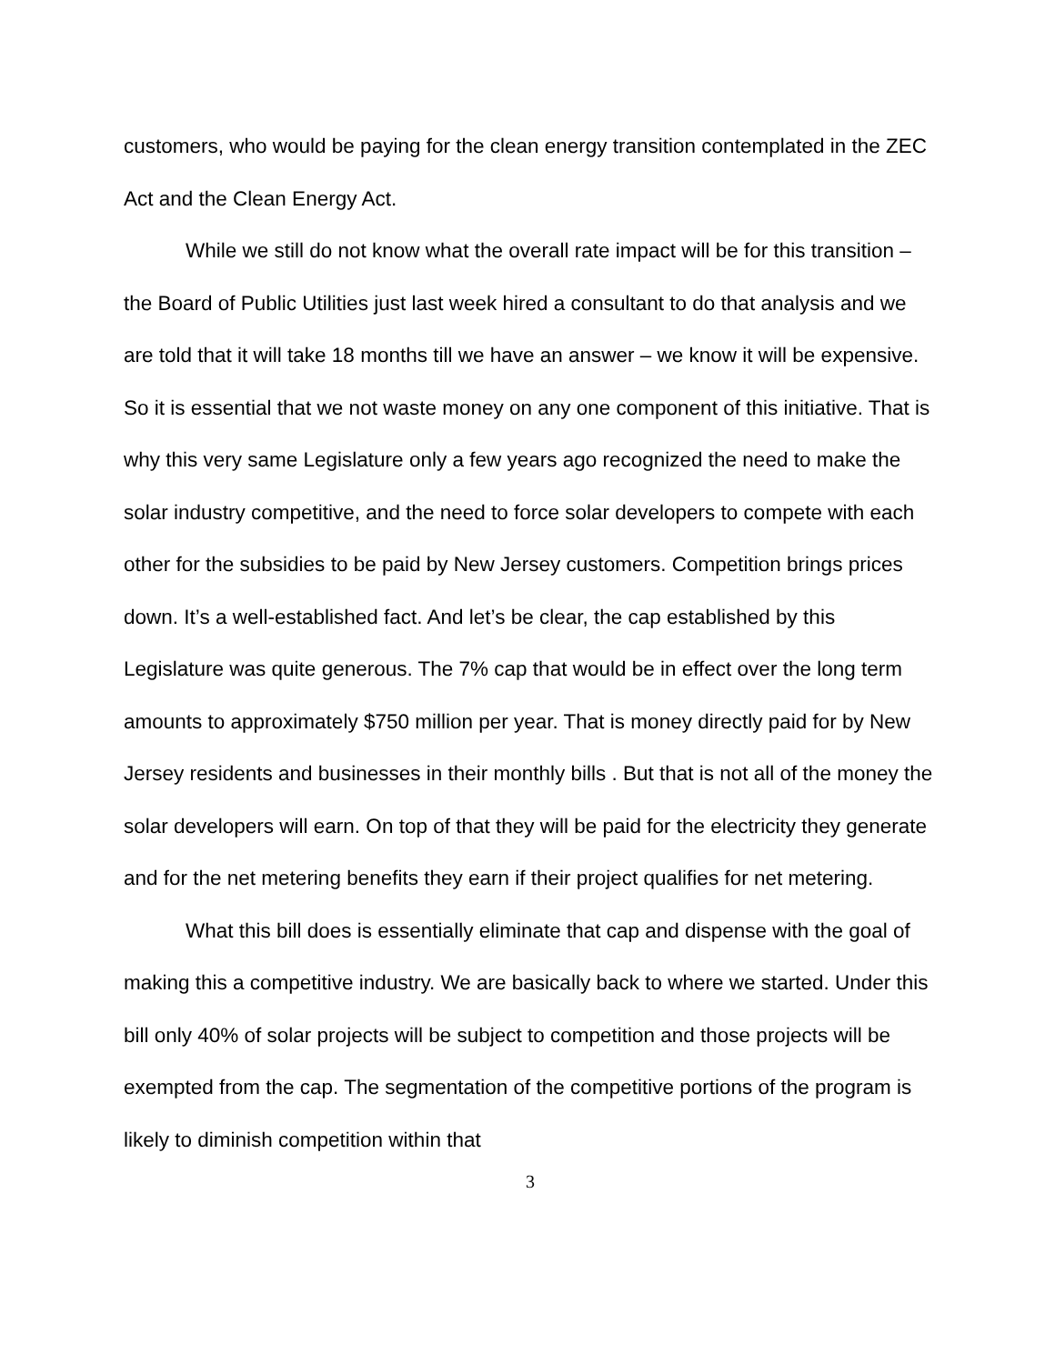customers, who would be paying for the clean energy transition contemplated in the ZEC Act and the Clean Energy Act.
While we still do not know what the overall rate impact will be for this transition – the Board of Public Utilities just last week hired a consultant to do that analysis and we are told that it will take 18 months till we have an answer – we know it will be expensive. So it is essential that we not waste money on any one component of this initiative. That is why this very same Legislature only a few years ago recognized the need to make the solar industry competitive, and the need to force solar developers to compete with each other for the subsidies to be paid by New Jersey customers. Competition brings prices down. It’s a well-established fact. And let’s be clear, the cap established by this Legislature was quite generous. The 7% cap that would be in effect over the long term amounts to approximately $750 million per year. That is money directly paid for by New Jersey residents and businesses in their monthly bills . But that is not all of the money the solar developers will earn. On top of that they will be paid for the electricity they generate and for the net metering benefits they earn if their project qualifies for net metering.
What this bill does is essentially eliminate that cap and dispense with the goal of making this a competitive industry. We are basically back to where we started. Under this bill only 40% of solar projects will be subject to competition and those projects will be exempted from the cap. The segmentation of the competitive portions of the program is likely to diminish competition within that
3